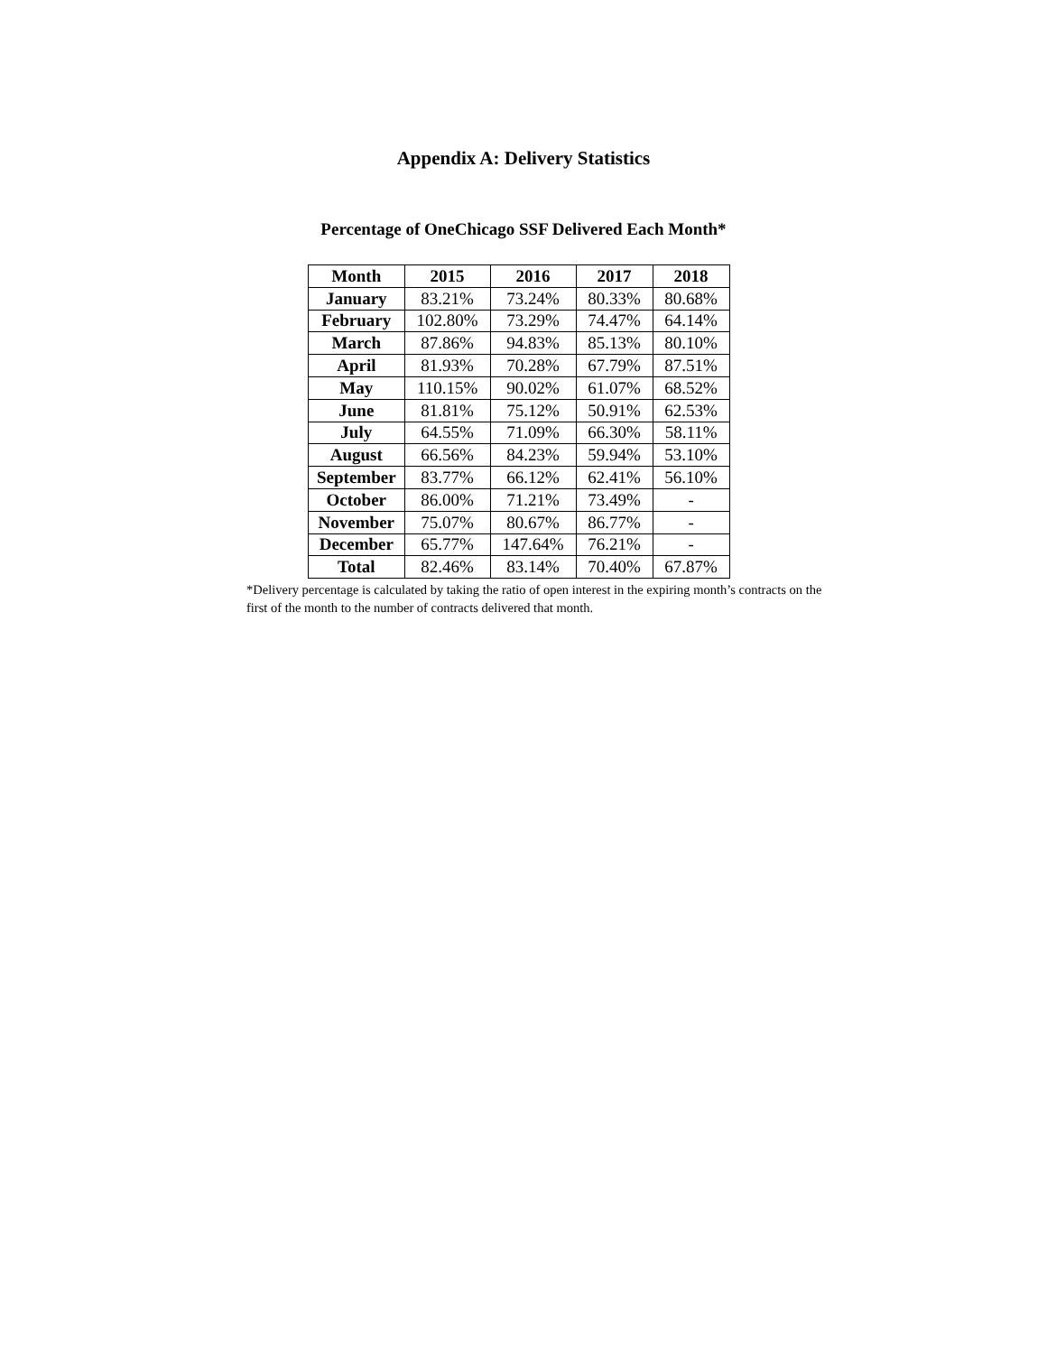Appendix A: Delivery Statistics
Percentage of OneChicago SSF Delivered Each Month*
| Month | 2015 | 2016 | 2017 | 2018 |
| --- | --- | --- | --- | --- |
| January | 83.21% | 73.24% | 80.33% | 80.68% |
| February | 102.80% | 73.29% | 74.47% | 64.14% |
| March | 87.86% | 94.83% | 85.13% | 80.10% |
| April | 81.93% | 70.28% | 67.79% | 87.51% |
| May | 110.15% | 90.02% | 61.07% | 68.52% |
| June | 81.81% | 75.12% | 50.91% | 62.53% |
| July | 64.55% | 71.09% | 66.30% | 58.11% |
| August | 66.56% | 84.23% | 59.94% | 53.10% |
| September | 83.77% | 66.12% | 62.41% | 56.10% |
| October | 86.00% | 71.21% | 73.49% | - |
| November | 75.07% | 80.67% | 86.77% | - |
| December | 65.77% | 147.64% | 76.21% | - |
| Total | 82.46% | 83.14% | 70.40% | 67.87% |
*Delivery percentage is calculated by taking the ratio of open interest in the expiring month’s contracts on the first of the month to the number of contracts delivered that month.